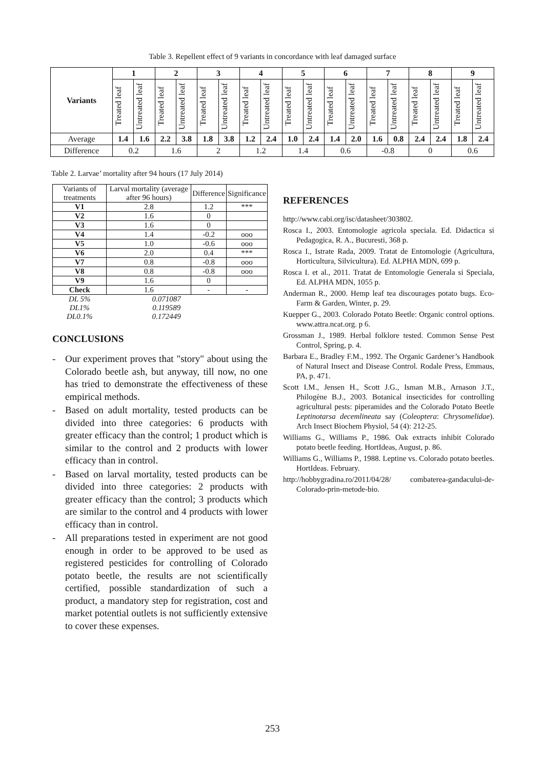Table 3. Repellent effect of 9 variants in concordance with leaf damaged surface
| Variants | 1 | | 2 | | 3 | | 4 | | 5 | | 6 | | 7 | | 8 | | 9 | |
| --- | --- | --- | --- | --- | --- | --- | --- | --- | --- | --- | --- | --- | --- | --- | --- | --- | --- | --- |
| | Treated leaf | Untreated leaf | Treated leaf | Untreated leaf | Treated leaf | Untreated leaf | Treated leaf | Untreated leaf | Treated leaf | Untreated leaf | Treated leaf | Untreated leaf | Treated leaf | Untreated leaf | Treated leaf | Untreated leaf | Treated leaf | Untreated leaf |
| Average | 1.4 | 1.6 | 2.2 | 3.8 | 1.8 | 3.8 | 1.2 | 2.4 | 1.0 | 2.4 | 1.4 | 2.0 | 1.6 | 0.8 | 2.4 | 2.4 | 1.8 | 2.4 |
| Difference | 0.2 | | 1.6 | | 2 | | 1.2 | | 1.4 | | 0.6 | | -0.8 | | 0 | | 0.6 | |
Table 2. Larvae’ mortality after 94 hours (17 July 2014)
| Variants of treatments | Larval mortality (average after 96 hours) | Difference | Significance |
| --- | --- | --- | --- |
| V1 | 2.8 | 1.2 | *** |
| V2 | 1.6 | 0 | |
| V3 | 1.6 | 0 | |
| V4 | 1.4 | -0.2 | ooo |
| V5 | 1.0 | -0.6 | ooo |
| V6 | 2.0 | 0.4 | *** |
| V7 | 0.8 | -0.8 | ooo |
| V8 | 0.8 | -0.8 | ooo |
| V9 | 1.6 | 0 | |
| Check | 1.6 | - | - |
| DL 5% | 0.071087 | | |
| DL1% | 0.119589 | | |
| DL0.1% | 0.172449 | | |
CONCLUSIONS
- Our experiment proves that "story" about using the Colorado beetle ash, but anyway, till now, no one has tried to demonstrate the effectiveness of these empirical methods.
- Based on adult mortality, tested products can be divided into three categories: 6 products with greater efficacy than the control; 1 product which is similar to the control and 2 products with lower efficacy than in control.
- Based on larval mortality, tested products can be divided into three categories: 2 products with greater efficacy than the control; 3 products which are similar to the control and 4 products with lower efficacy than in control.
- All preparations tested in experiment are not good enough in order to be approved to be used as registered pesticides for controlling of Colorado potato beetle, the results are not scientifically certified, possible standardization of such a product, a mandatory step for registration, cost and market potential outlets is not sufficiently extensive to cover these expenses.
REFERENCES
http://www.cabi.org/isc/datasheet/303802.
Rosca I., 2003. Entomologie agricola speciala. Ed. Didactica si Pedagogica, R. A., Bucuresti, 368 p.
Rosca I., Istrate Rada, 2009. Tratat de Entomologie (Agricultura, Horticultura, Silvicultura). Ed. ALPHA MDN, 699 p.
Rosca I. et al., 2011. Tratat de Entomologie Generala si Speciala, Ed. ALPHA MDN, 1055 p.
Anderman R., 2000. Hemp leaf tea discourages potato bugs. Eco-Farm & Garden, Winter, p. 29.
Kuepper G., 2003. Colorado Potato Beetle: Organic control options. www.attra.ncat.org. p 6.
Grossman J., 1989. Herbal folklore tested. Common Sense Pest Control, Spring, p. 4.
Barbara E., Bradley F.M., 1992. The Organic Gardener’s Handbook of Natural Insect and Disease Control. Rodale Press, Emmaus, PA, p. 471.
Scott I.M., Jensen H., Scott J.G., Isman M.B., Arnason J.T., Philogène B.J., 2003. Botanical insecticides for controlling agricultural pests: piperamides and the Colorado Potato Beetle Leptinotarsa decemlineata say (Coleoptera: Chrysomelidae). Arch Insect Biochem Physiol, 54 (4): 212-25.
Williams G., Williams P., 1986. Oak extracts inhibit Colorado potato beetle feeding. HortIdeas, August, p. 86.
Williams G., Williams P., 1988. Leptine vs. Colorado potato beetles. HortIdeas. February.
http://hobbygradina.ro/2011/04/28/ combaterea-gandacului-de-Colorado-prin-metode-bio.
253